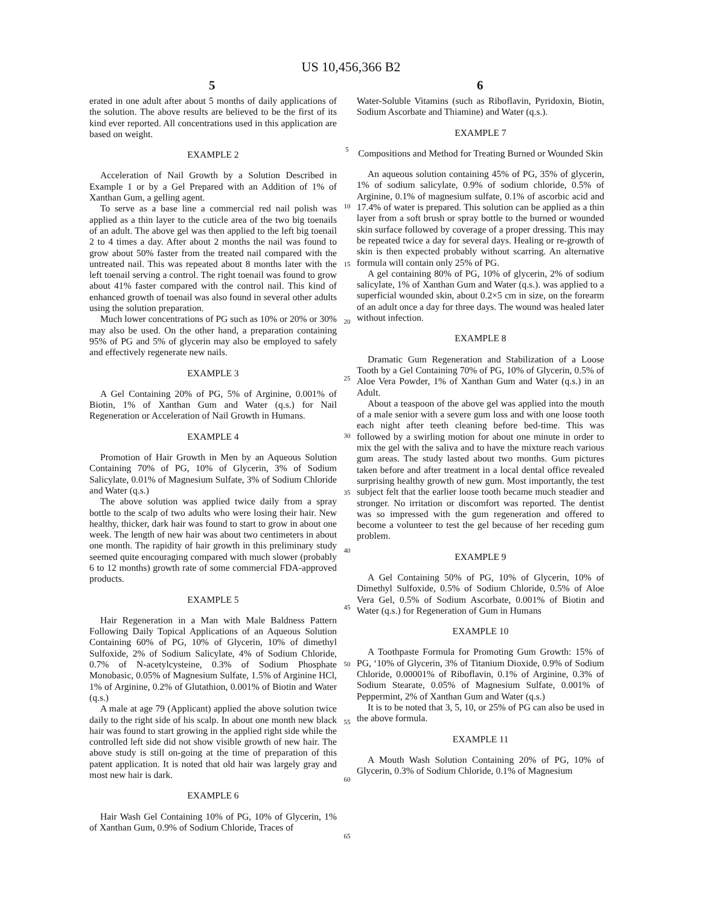US 10,456,366 B2
5 6
erated in one adult after about 5 months of daily applications of the solution. The above results are believed to be the first of its kind ever reported. All concentrations used in this application are based on weight.
EXAMPLE 2
Acceleration of Nail Growth by a Solution Described in Example 1 or by a Gel Prepared with an Addition of 1% of Xanthan Gum, a gelling agent.
To serve as a base line a commercial red nail polish was applied as a thin layer to the cuticle area of the two big toenails of an adult. The above gel was then applied to the left big toenail 2 to 4 times a day. After about 2 months the nail was found to grow about 50% faster from the treated nail compared with the untreated nail. This was repeated about 8 months later with the left toenail serving a control. The right toenail was found to grow about 41% faster compared with the control nail. This kind of enhanced growth of toenail was also found in several other adults using the solution preparation.
Much lower concentrations of PG such as 10% or 20% or 30% may also be used. On the other hand, a preparation containing 95% of PG and 5% of glycerin may also be employed to safely and effectively regenerate new nails.
EXAMPLE 3
A Gel Containing 20% of PG, 5% of Arginine, 0.001% of Biotin, 1% of Xanthan Gum and Water (q.s.) for Nail Regeneration or Acceleration of Nail Growth in Humans.
EXAMPLE 4
Promotion of Hair Growth in Men by an Aqueous Solution Containing 70% of PG, 10% of Glycerin, 3% of Sodium Salicylate, 0.01% of Magnesium Sulfate, 3% of Sodium Chloride and Water (q.s.)
The above solution was applied twice daily from a spray bottle to the scalp of two adults who were losing their hair. New healthy, thicker, dark hair was found to start to grow in about one week. The length of new hair was about two centimeters in about one month. The rapidity of hair growth in this preliminary study seemed quite encouraging compared with much slower (probably 6 to 12 months) growth rate of some commercial FDA-approved products.
EXAMPLE 5
Hair Regeneration in a Man with Male Baldness Pattern Following Daily Topical Applications of an Aqueous Solution Containing 60% of PG, 10% of Glycerin, 10% of dimethyl Sulfoxide, 2% of Sodium Salicylate, 4% of Sodium Chloride, 0.7% of N-acetylcysteine, 0.3% of Sodium Phosphate Monobasic, 0.05% of Magnesium Sulfate, 1.5% of Arginine HCl, 1% of Arginine, 0.2% of Glutathion, 0.001% of Biotin and Water (q.s.)
A male at age 79 (Applicant) applied the above solution twice daily to the right side of his scalp. In about one month new black hair was found to start growing in the applied right side while the controlled left side did not show visible growth of new hair. The above study is still on-going at the time of preparation of this patent application. It is noted that old hair was largely gray and most new hair is dark.
EXAMPLE 6
Hair Wash Gel Containing 10% of PG, 10% of Glycerin, 1% of Xanthan Gum, 0.9% of Sodium Chloride, Traces of
Water-Soluble Vitamins (such as Riboflavin, Pyridoxin, Biotin, Sodium Ascorbate and Thiamine) and Water (q.s.).
EXAMPLE 7
Compositions and Method for Treating Burned or Wounded Skin
An aqueous solution containing 45% of PG, 35% of glycerin, 1% of sodium salicylate, 0.9% of sodium chloride, 0.5% of Arginine, 0.1% of magnesium sulfate, 0.1% of ascorbic acid and 17.4% of water is prepared. This solution can be applied as a thin layer from a soft brush or spray bottle to the burned or wounded skin surface followed by coverage of a proper dressing. This may be repeated twice a day for several days. Healing or re-growth of skin is then expected probably without scarring. An alternative formula will contain only 25% of PG.
A gel containing 80% of PG, 10% of glycerin, 2% of sodium salicylate, 1% of Xanthan Gum and Water (q.s.). was applied to a superficial wounded skin, about 0.2×5 cm in size, on the forearm of an adult once a day for three days. The wound was healed later without infection.
EXAMPLE 8
Dramatic Gum Regeneration and Stabilization of a Loose Tooth by a Gel Containing 70% of PG, 10% of Glycerin, 0.5% of Aloe Vera Powder, 1% of Xanthan Gum and Water (q.s.) in an Adult.
About a teaspoon of the above gel was applied into the mouth of a male senior with a severe gum loss and with one loose tooth each night after teeth cleaning before bed-time. This was followed by a swirling motion for about one minute in order to mix the gel with the saliva and to have the mixture reach various gum areas. The study lasted about two months. Gum pictures taken before and after treatment in a local dental office revealed surprising healthy growth of new gum. Most importantly, the test subject felt that the earlier loose tooth became much steadier and stronger. No irritation or discomfort was reported. The dentist was so impressed with the gum regeneration and offered to become a volunteer to test the gel because of her receding gum problem.
EXAMPLE 9
A Gel Containing 50% of PG, 10% of Glycerin, 10% of Dimethyl Sulfoxide, 0.5% of Sodium Chloride, 0.5% of Aloe Vera Gel, 0.5% of Sodium Ascorbate, 0.001% of Biotin and Water (q.s.) for Regeneration of Gum in Humans
EXAMPLE 10
A Toothpaste Formula for Promoting Gum Growth: 15% of PG, ‘10% of Glycerin, 3% of Titanium Dioxide, 0.9% of Sodium Chloride, 0.00001% of Riboflavin, 0.1% of Arginine, 0.3% of Sodium Stearate, 0.05% of Magnesium Sulfate, 0.001% of Peppermint, 2% of Xanthan Gum and Water (q.s.)
It is to be noted that 3, 5, 10, or 25% of PG can also be used in the above formula.
EXAMPLE 11
A Mouth Wash Solution Containing 20% of PG, 10% of Glycerin, 0.3% of Sodium Chloride, 0.1% of Magnesium
5
10
15
20
25
30
35
40
45
50
55
60
65